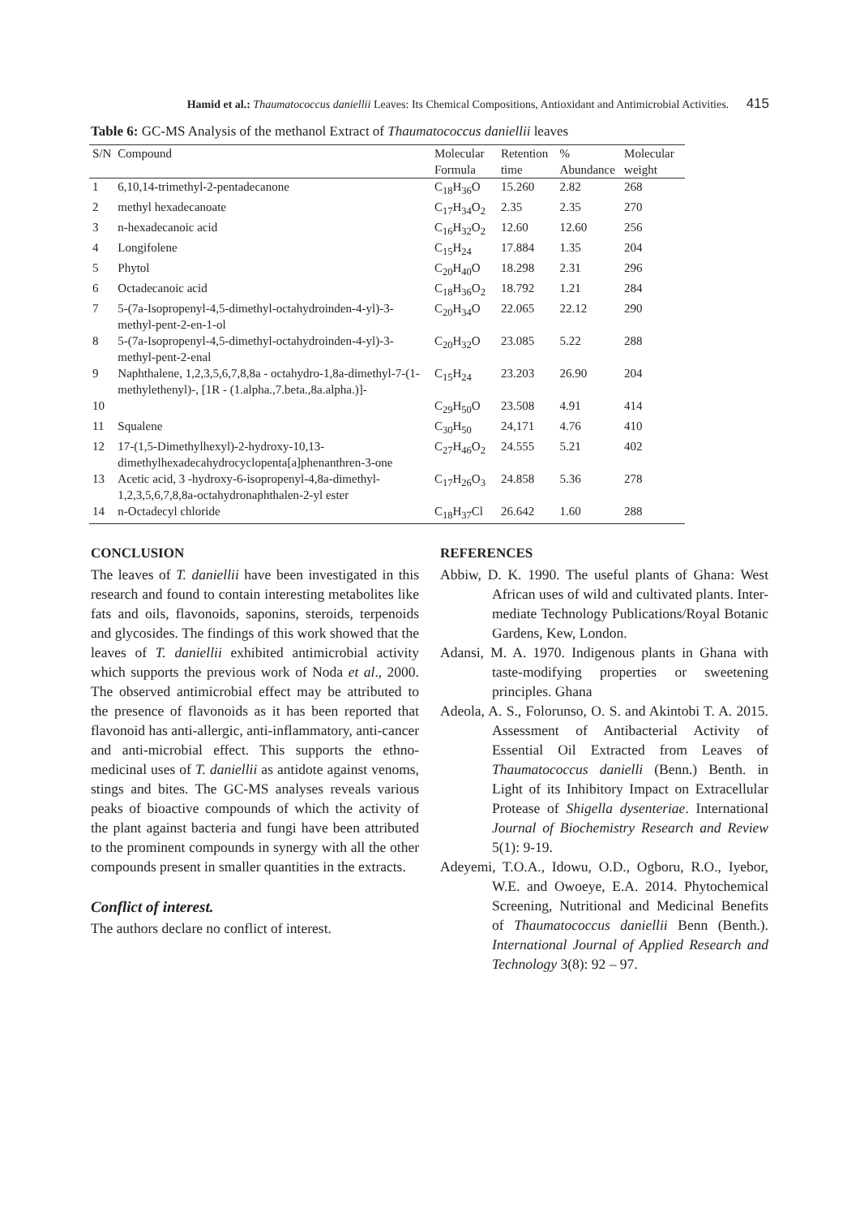Hamid et al.: Thaumatococcus daniellii Leaves: Its Chemical Compositions, Antioxidant and Antimicrobial Activities. 415
Table 6: GC-MS Analysis of the methanol Extract of Thaumatococcus daniellii leaves
| S/N | Compound | Molecular Formula | Retention time | % Abundance | Molecular weight |
| --- | --- | --- | --- | --- | --- |
| 1 | 6,10,14-trimethyl-2-pentadecanone | C<sub>18</sub>H<sub>36</sub>O | 15.260 | 2.82 | 268 |
| 2 | methyl hexadecanoate | C<sub>17</sub>H<sub>34</sub>O<sub>2</sub> | 2.35 | 2.35 | 270 |
| 3 | n-hexadecanoic acid | C<sub>16</sub>H<sub>32</sub>O<sub>2</sub> | 12.60 | 12.60 | 256 |
| 4 | Longifolene | C<sub>15</sub>H<sub>24</sub> | 17.884 | 1.35 | 204 |
| 5 | Phytol | C<sub>20</sub>H<sub>40</sub>O | 18.298 | 2.31 | 296 |
| 6 | Octadecanoic acid | C<sub>18</sub>H<sub>36</sub>O<sub>2</sub> | 18.792 | 1.21 | 284 |
| 7 | 5-(7a-Isopropenyl-4,5-dimethyl-octahydroinden-4-yl)-3-methyl-pent-2-en-1-ol | C<sub>20</sub>H<sub>34</sub>O | 22.065 | 22.12 | 290 |
| 8 | 5-(7a-Isopropenyl-4,5-dimethyl-octahydroinden-4-yl)-3-methyl-pent-2-enal | C<sub>20</sub>H<sub>32</sub>O | 23.085 | 5.22 | 288 |
| 9 | Naphthalene, 1,2,3,5,6,7,8,8a - octahydro-1,8a-dimethyl-7-(1-methylethenyl)-, [1R - (1.alpha.,7.beta.,8a.alpha.)]- | C<sub>15</sub>H<sub>24</sub> | 23.203 | 26.90 | 204 |
| 10 | | C<sub>29</sub>H<sub>50</sub>O | 23.508 | 4.91 | 414 |
| 11 | Squalene | C<sub>30</sub>H<sub>50</sub> | 24,171 | 4.76 | 410 |
| 12 | 17-(1,5-Dimethylhexyl)-2-hydroxy-10,13-dimethylhexadecahydrocyclopenta[a]phenanthren-3-one | C<sub>27</sub>H<sub>46</sub>O<sub>2</sub> | 24.555 | 5.21 | 402 |
| 13 | Acetic acid, 3 -hydroxy-6-isopropenyl-4,8a-dimethyl-1,2,3,5,6,7,8,8a-octahydronaphthalen-2-yl ester | C<sub>17</sub>H<sub>26</sub>O<sub>3</sub> | 24.858 | 5.36 | 278 |
| 14 | n-Octadecyl chloride | C<sub>18</sub>H<sub>37</sub>Cl | 26.642 | 1.60 | 288 |
CONCLUSION
The leaves of T. daniellii have been investigated in this research and found to contain interesting metabolites like fats and oils, flavonoids, saponins, steroids, terpenoids and glycosides. The findings of this work showed that the leaves of T. daniellii exhibited antimicrobial activity which supports the previous work of Noda et al., 2000. The observed antimicrobial effect may be attributed to the presence of flavonoids as it has been reported that flavonoid has anti-allergic, anti-inflammatory, anti-cancer and anti-microbial effect. This supports the ethno-medicinal uses of T. daniellii as antidote against venoms, stings and bites. The GC-MS analyses reveals various peaks of bioactive compounds of which the activity of the plant against bacteria and fungi have been attributed to the prominent compounds in synergy with all the other compounds present in smaller quantities in the extracts.
Conflict of interest.
The authors declare no conflict of interest.
REFERENCES
Abbiw, D. K. 1990. The useful plants of Ghana: West African uses of wild and cultivated plants. Inter- mediate Technology Publications/Royal Botanic Gardens, Kew, London.
Adansi, M. A. 1970. Indigenous plants in Ghana with taste-modifying properties or sweetening principles. Ghana
Adeola, A. S., Folorunso, O. S. and Akintobi T. A. 2015. Assessment of Antibacterial Activity of Essential Oil Extracted from Leaves of Thaumatococcus danielli (Benn.) Benth. in Light of its Inhibitory Impact on Extracellular Protease of Shigella dysenteriae. International Journal of Biochemistry Research and Review 5(1): 9-19.
Adeyemi, T.O.A., Idowu, O.D., Ogboru, R.O., Iyebor, W.E. and Owoeye, E.A. 2014. Phytochemical Screening, Nutritional and Medicinal Benefits of Thaumatococcus daniellii Benn (Benth.). International Journal of Applied Research and Technology 3(8): 92 – 97.